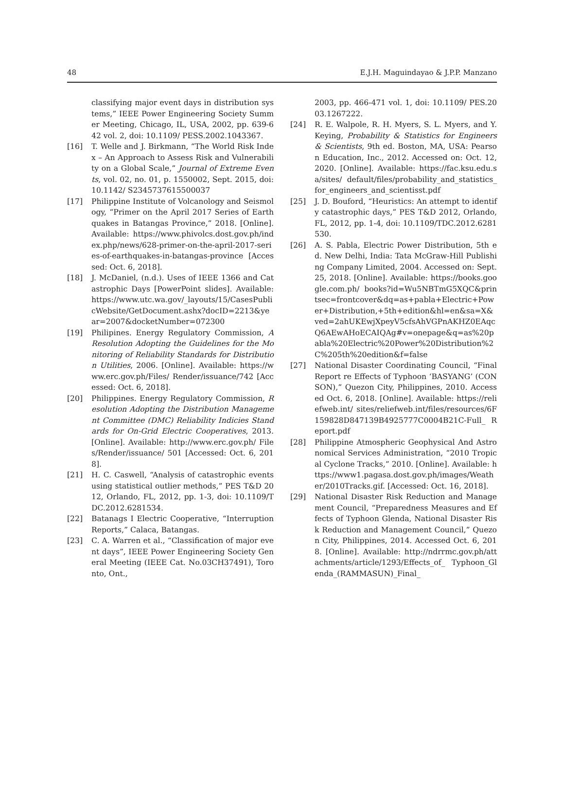48 E.J.H. Maguindayao & J.P.P. Manzano
classifying major event days in distribution systems,” IEEE Power Engineering Society Summer Meeting, Chicago, IL, USA, 2002, pp. 639-642 vol. 2, doi: 10.1109/ PESS.2002.1043367.
[16] T. Welle and J. Birkmann, “The World Risk Index – An Approach to Assess Risk and Vulnerability on a Global Scale,” Journal of Extreme Events, vol. 02, no. 01, p. 1550002, Sept. 2015, doi: 10.1142/ S2345737615500037
[17] Philippine Institute of Volcanology and Seismology, “Primer on the April 2017 Series of Earthquakes in Batangas Province,” 2018. [Online]. Available: https://www.phivolcs.dost.gov.ph/index.php/news/628-primer-on-the-april-2017-series-of-earthquakes-in-batangas-province [Accessed: Oct. 6, 2018].
[18] J. McDaniel, (n.d.). Uses of IEEE 1366 and Catastrophic Days [PowerPoint slides]. Available: https://www.utc.wa.gov/_layouts/15/CasesPublicWebsite/GetDocument.ashx?docID=2213&year=2007&docketNumber=072300
[19] Philipines. Energy Regulatory Commission, A Resolution Adopting the Guidelines for the Monitoring of Reliability Standards for Distribution Utilities, 2006. [Online]. Available: https://www.erc.gov.ph/Files/ Render/issuance/742 [Accessed: Oct. 6, 2018].
[20] Philippines. Energy Regulatory Commission, Resolution Adopting the Distribution Management Committee (DMC) Reliability Indicies Standards for On-Grid Electric Cooperatives, 2013. [Online]. Available: http://www.erc.gov.ph/ Files/Render/issuance/ 501 [Accessed: Oct. 6, 2018].
[21] H. C. Caswell, “Analysis of catastrophic events using statistical outlier methods,” PES T&D 2012, Orlando, FL, 2012, pp. 1-3, doi: 10.1109/TDC.2012.6281534.
[22] Batanags I Electric Cooperative, “Interruption Reports,” Calaca, Batangas.
[23] C. A. Warren et al., “Classification of major event days”, IEEE Power Engineering Society General Meeting (IEEE Cat. No.03CH37491), Toronto, Ont.,
2003, pp. 466-471 vol. 1, doi: 10.1109/ PES.2003.1267222.
[24] R. E. Walpole, R. H. Myers, S. L. Myers, and Y. Keying, Probability & Statistics for Engineers & Scientists, 9th ed. Boston, MA, USA: Pearson Education, Inc., 2012. Accessed on: Oct. 12, 2020. [Online]. Available: https://fac.ksu.edu.sa/sites/ default/files/probability_and_statistics_ for_engineers_and_scientisst.pdf
[25] J. D. Bouford, “Heuristics: An attempt to identify catastrophic days,” PES T&D 2012, Orlando, FL, 2012, pp. 1-4, doi: 10.1109/TDC.2012.6281530.
[26] A. S. Pabla, Electric Power Distribution, 5th ed. New Delhi, India: Tata McGraw-Hill Publishing Company Limited, 2004. Accessed on: Sept. 25, 2018. [Online]. Available: https://books.google.com.ph/ books?id=Wu5NBTmG5XQC&printsec=frontcover&dq=as+pabla+Electric+Power+Distribution,+5th+edition&hl=en&sa=X&ved=2ahUKEwjXpeyV5cfsAhVGPnAKHZ0EAqcQ6AEwAHoECAIQAg#v=onepage&q=as%20pabla%20Electric%20Power%20Distribution%2C%205th%20edition&f=false
[27] National Disaster Coordinating Council, “Final Report re Effects of Typhoon ‘BASYANG’ (CONSON),” Quezon City, Philippines, 2010. Accessed Oct. 6, 2018. [Online]. Available: https://reliefweb.int/ sites/reliefweb.int/files/resources/6F159828D847139B4925777C0004B21C-Full_ Report.pdf
[28] Philippine Atmospheric Geophysical And Astronomical Services Administration, “2010 Tropical Cyclone Tracks,” 2010. [Online]. Available: https://www1.pagasa.dost.gov.ph/images/Weather/2010Tracks.gif. [Accessed: Oct. 16, 2018].
[29] National Disaster Risk Reduction and Management Council, “Preparedness Measures and Effects of Typhoon Glenda, National Disaster Risk Reduction and Management Council,” Quezon City, Philippines, 2014. Accessed Oct. 6, 2018. [Online]. Available: http://ndrrmc.gov.ph/attachments/article/1293/Effects_of_ Typhoon_Glenda_(RAMMASUN)_Final_